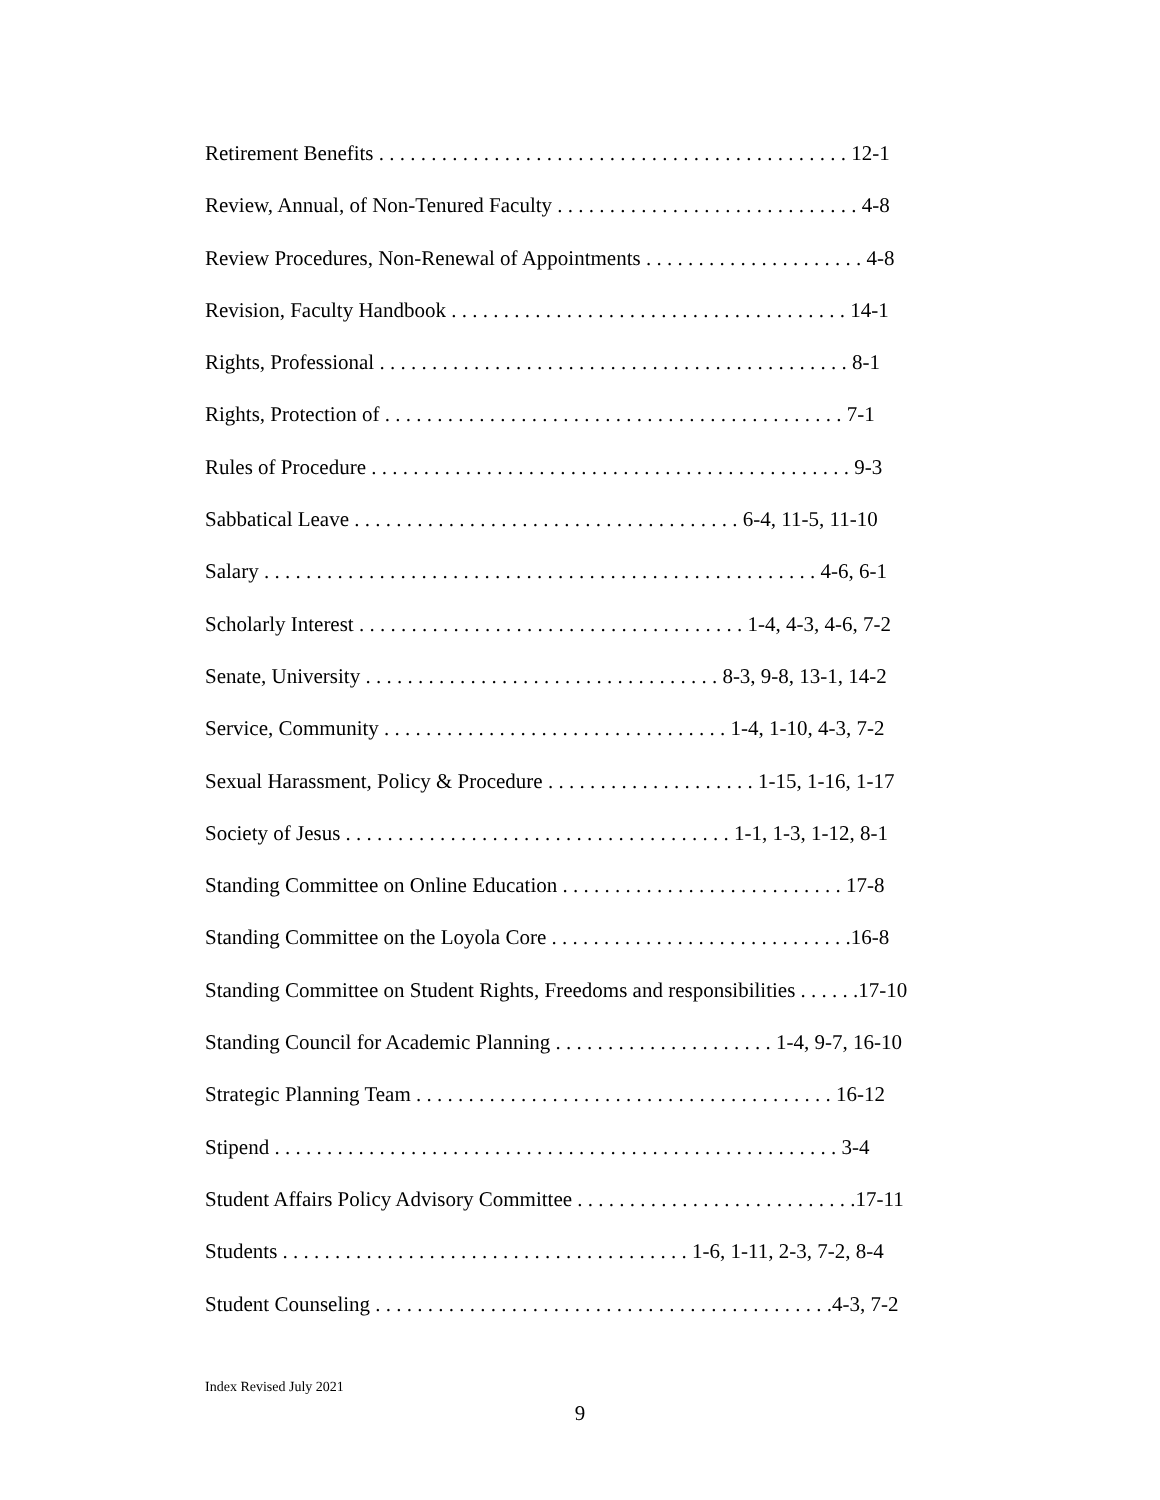Retirement Benefits . . . . . . . . . . . . . . . . . . . . . . . . . . . . . . . . . . . . . . . . . . . . . 12-1
Review, Annual, of Non-Tenured Faculty . . . . . . . . . . . . . . . . . . . . . . . . . . . . . 4-8
Review Procedures, Non-Renewal of Appointments . . . . . . . . . . . . . . . . . . . . . 4-8
Revision, Faculty Handbook . . . . . . . . . . . . . . . . . . . . . . . . . . . . . . . . . . . . . . 14-1
Rights, Professional . . . . . . . . . . . . . . . . . . . . . . . . . . . . . . . . . . . . . . . . . . . . . 8-1
Rights, Protection of . . . . . . . . . . . . . . . . . . . . . . . . . . . . . . . . . . . . . . . . . . . . 7-1
Rules of Procedure . . . . . . . . . . . . . . . . . . . . . . . . . . . . . . . . . . . . . . . . . . . . . . 9-3
Sabbatical Leave . . . . . . . . . . . . . . . . . . . . . . . . . . . . . . . . . . . . . 6-4, 11-5, 11-10
Salary . . . . . . . . . . . . . . . . . . . . . . . . . . . . . . . . . . . . . . . . . . . . . . . . . . . . . 4-6, 6-1
Scholarly Interest . . . . . . . . . . . . . . . . . . . . . . . . . . . . . . . . . . . . . 1-4, 4-3, 4-6, 7-2
Senate, University . . . . . . . . . . . . . . . . . . . . . . . . . . . . . . . . . . 8-3, 9-8, 13-1, 14-2
Service, Community . . . . . . . . . . . . . . . . . . . . . . . . . . . . . . . . . 1-4, 1-10, 4-3, 7-2
Sexual Harassment, Policy & Procedure . . . . . . . . . . . . . . . . . . . . 1-15, 1-16, 1-17
Society of Jesus . . . . . . . . . . . . . . . . . . . . . . . . . . . . . . . . . . . . . 1-1, 1-3, 1-12, 8-1
Standing Committee on Online Education . . . . . . . . . . . . . . . . . . . . . . . . . . . 17-8
Standing Committee on the Loyola Core . . . . . . . . . . . . . . . . . . . . . . . . . . . . .16-8
Standing Committee on Student Rights, Freedoms and responsibilities . . . . . .17-10
Standing Council for Academic Planning . . . . . . . . . . . . . . . . . . . . . 1-4, 9-7, 16-10
Strategic Planning Team . . . . . . . . . . . . . . . . . . . . . . . . . . . . . . . . . . . . . . . . 16-12
Stipend . . . . . . . . . . . . . . . . . . . . . . . . . . . . . . . . . . . . . . . . . . . . . . . . . . . . . . 3-4
Student Affairs Policy Advisory Committee . . . . . . . . . . . . . . . . . . . . . . . . . . .17-11
Students . . . . . . . . . . . . . . . . . . . . . . . . . . . . . . . . . . . . . . . 1-6, 1-11, 2-3, 7-2, 8-4
Student Counseling . . . . . . . . . . . . . . . . . . . . . . . . . . . . . . . . . . . . . . . . . . . .4-3, 7-2
Index Revised July 2021
9